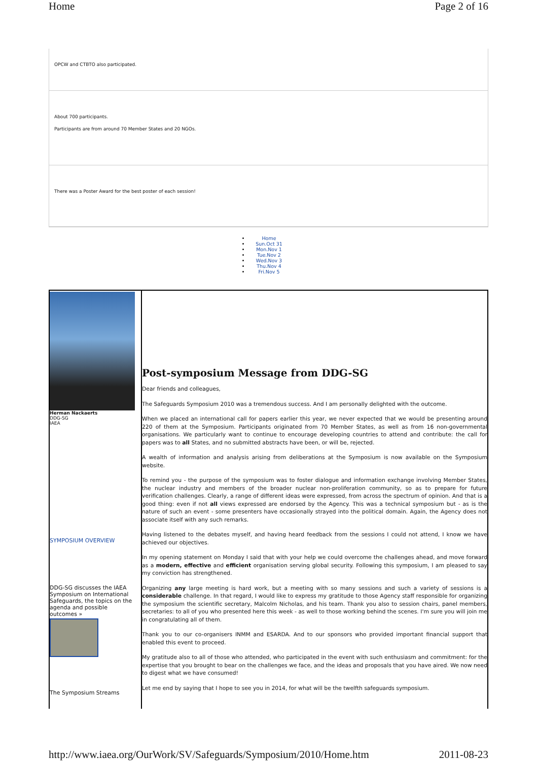Home Page 2 of 16
OPCW and CTBTO also participated.
About 700 participants.
Participants are from around 70 Member States and 20 NGOs.
There was a Poster Award for the best poster of each session!
Home
Sun.Oct 31
Mon.Nov 1
Tue.Nov 2
Wed.Nov 3
Thu.Nov 4
Fri.Nov 5
Herman Nackaerts
DDG-SG
IAEA
SYMPOSIUM OVERVIEW
DDG-SG discusses the IAEA Symposium on International Safeguards, the topics on the agenda and possible outcomes »
The Symposium Streams
Post-symposium Message from DDG-SG
Dear friends and colleagues,
The Safeguards Symposium 2010 was a tremendous success. And I am personally delighted with the outcome.
When we placed an international call for papers earlier this year, we never expected that we would be presenting around 220 of them at the Symposium. Participants originated from 70 Member States, as well as from 16 non-governmental organisations. We particularly want to continue to encourage developing countries to attend and contribute: the call for papers was to all States, and no submitted abstracts have been, or will be, rejected.
A wealth of information and analysis arising from deliberations at the Symposium is now available on the Symposium website.
To remind you - the purpose of the symposium was to foster dialogue and information exchange involving Member States, the nuclear industry and members of the broader nuclear non-proliferation community, so as to prepare for future verification challenges. Clearly, a range of different ideas were expressed, from across the spectrum of opinion. And that is a good thing: even if not all views expressed are endorsed by the Agency. This was a technical symposium but - as is the nature of such an event - some presenters have occasionally strayed into the political domain. Again, the Agency does not associate itself with any such remarks.
Having listened to the debates myself, and having heard feedback from the sessions I could not attend, I know we have achieved our objectives.
In my opening statement on Monday I said that with your help we could overcome the challenges ahead, and move forward as a modern, effective and efficient organisation serving global security. Following this symposium, I am pleased to say my conviction has strengthened.
Organizing any large meeting is hard work, but a meeting with so many sessions and such a variety of sessions is a considerable challenge. In that regard, I would like to express my gratitude to those Agency staff responsible for organizing the symposium the scientific secretary, Malcolm Nicholas, and his team. Thank you also to session chairs, panel members, secretaries: to all of you who presented here this week - as well to those working behind the scenes. I'm sure you will join me in congratulating all of them.
Thank you to our co-organisers INMM and ESARDA. And to our sponsors who provided important financial support that enabled this event to proceed.
My gratitude also to all of those who attended, who participated in the event with such enthusiasm and commitment: for the expertise that you brought to bear on the challenges we face, and the ideas and proposals that you have aired. We now need to digest what we have consumed!
Let me end by saying that I hope to see you in 2014, for what will be the twelfth safeguards symposium.
http://www.iaea.org/OurWork/SV/Safeguards/Symposium/2010/Home.htm 2011-08-23